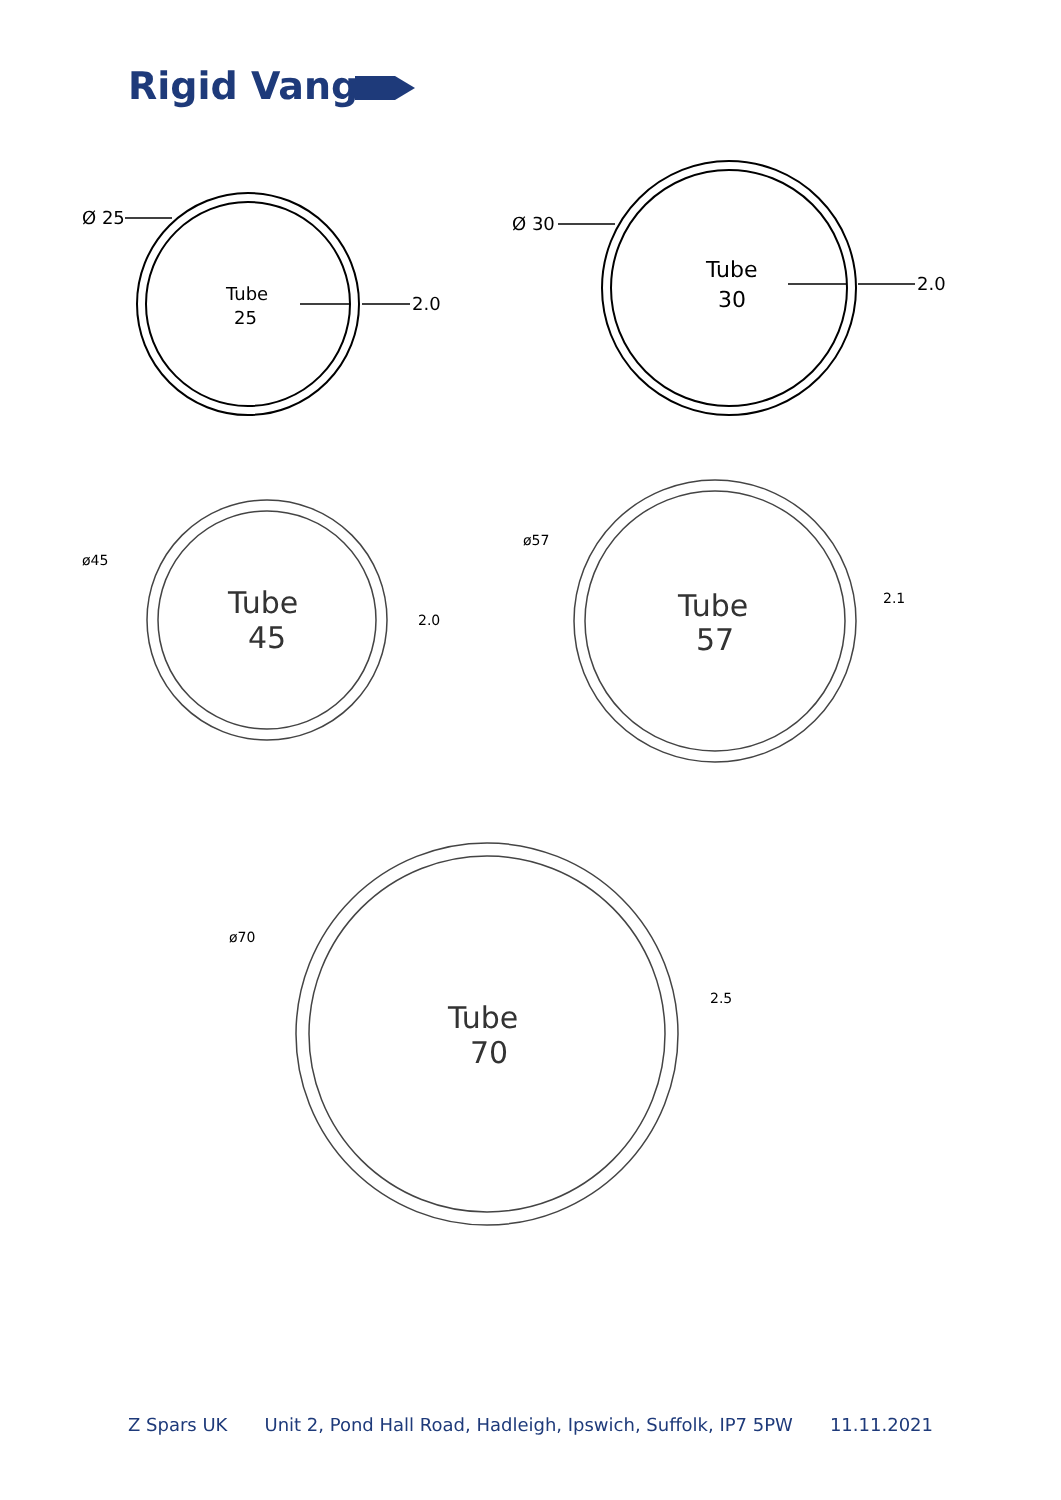Rigid Vangs
Ø 25
2.0
Ø 30
2.0
Tube
25
Tube
30
Tube
45
Tube
57
Tube
70
ø45
2.0
ø57
2.1
ø70
2.5
Z Spars UK Unit 2, Pond Hall Road, Hadleigh, Ipswich, Suffolk, IP7 5PW 11.11.2021